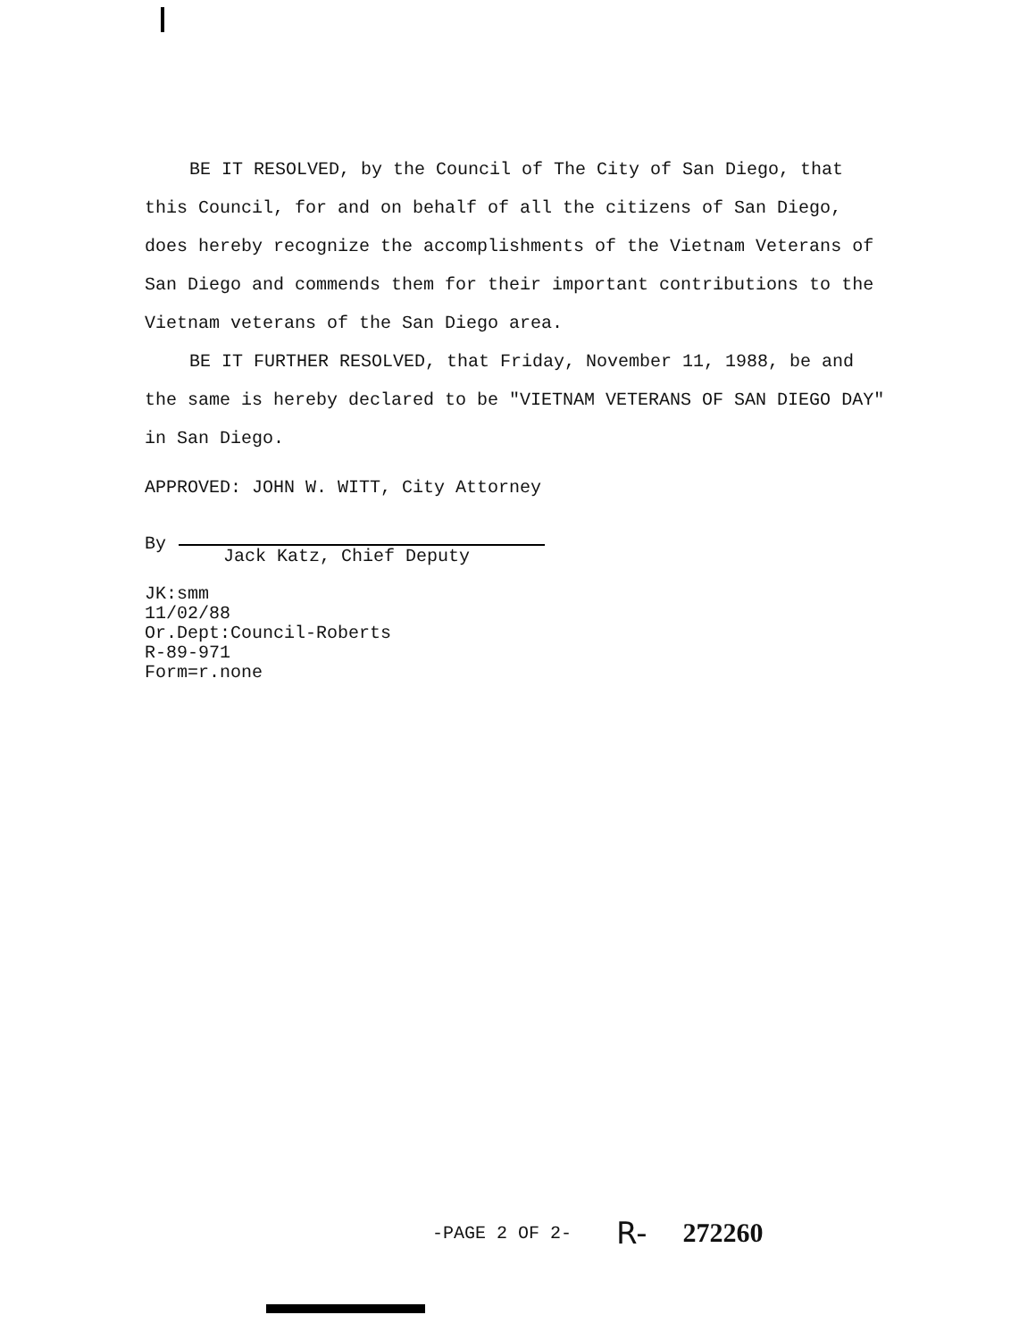BE IT RESOLVED, by the Council of The City of San Diego, that this Council, for and on behalf of all the citizens of San Diego, does hereby recognize the accomplishments of the Vietnam Veterans of San Diego and commends them for their important contributions to the Vietnam veterans of the San Diego area.
BE IT FURTHER RESOLVED, that Friday, November 11, 1988, be and the same is hereby declared to be "VIETNAM VETERANS OF SAN DIEGO DAY" in San Diego.
APPROVED: JOHN W. WITT, City Attorney
By
Jack Katz, Chief Deputy
JK:smm
11/02/88
Or.Dept:Council-Roberts
R-89-971
Form=r.none
-PAGE 2 OF 2- R- 272260